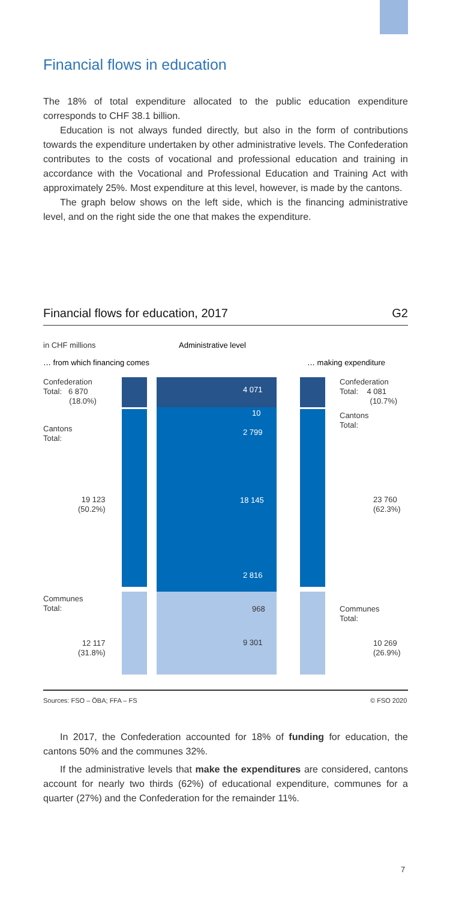Financial flows in education
The 18% of total expenditure allocated to the public education expenditure corresponds to CHF 38.1 billion.
Education is not always funded directly, but also in the form of contributions towards the expenditure undertaken by other administrative levels. The Confederation contributes to the costs of vocational and professional education and training in accordance with the Vocational and Professional Education and Training Act with approximately 25%. Most expenditure at this level, however, is made by the cantons.
The graph below shows on the left side, which is the financing administrative level, and on the right side the one that makes the expenditure.
Financial flows for education, 2017 G2
in CHF millions Administrative level
… from which financing comes … making expenditure
4 071
10
2 799
18 145
2 816
968
9 301
Confederation
Total: 6 870
(18.0%)
Cantons
Total:
19 123
(50.2%)
Communes
Total:
12 117
(31.8%)
Confederation
Total: 4 081
(10.7%)
Cantons
Total:
23 760
(62.3%)
Communes
Total:
10 269
(26.9%)
Sources: FSO – ÖBA; FFA – FS © FSO 2020
In 2017, the Confederation accounted for 18% of funding for education, the cantons 50% and the communes 32%.
If the administrative levels that make the expenditures are considered, cantons account for nearly two thirds (62%) of educational expenditure, communes for a quarter (27%) and the Confederation for the remainder 11%.
7